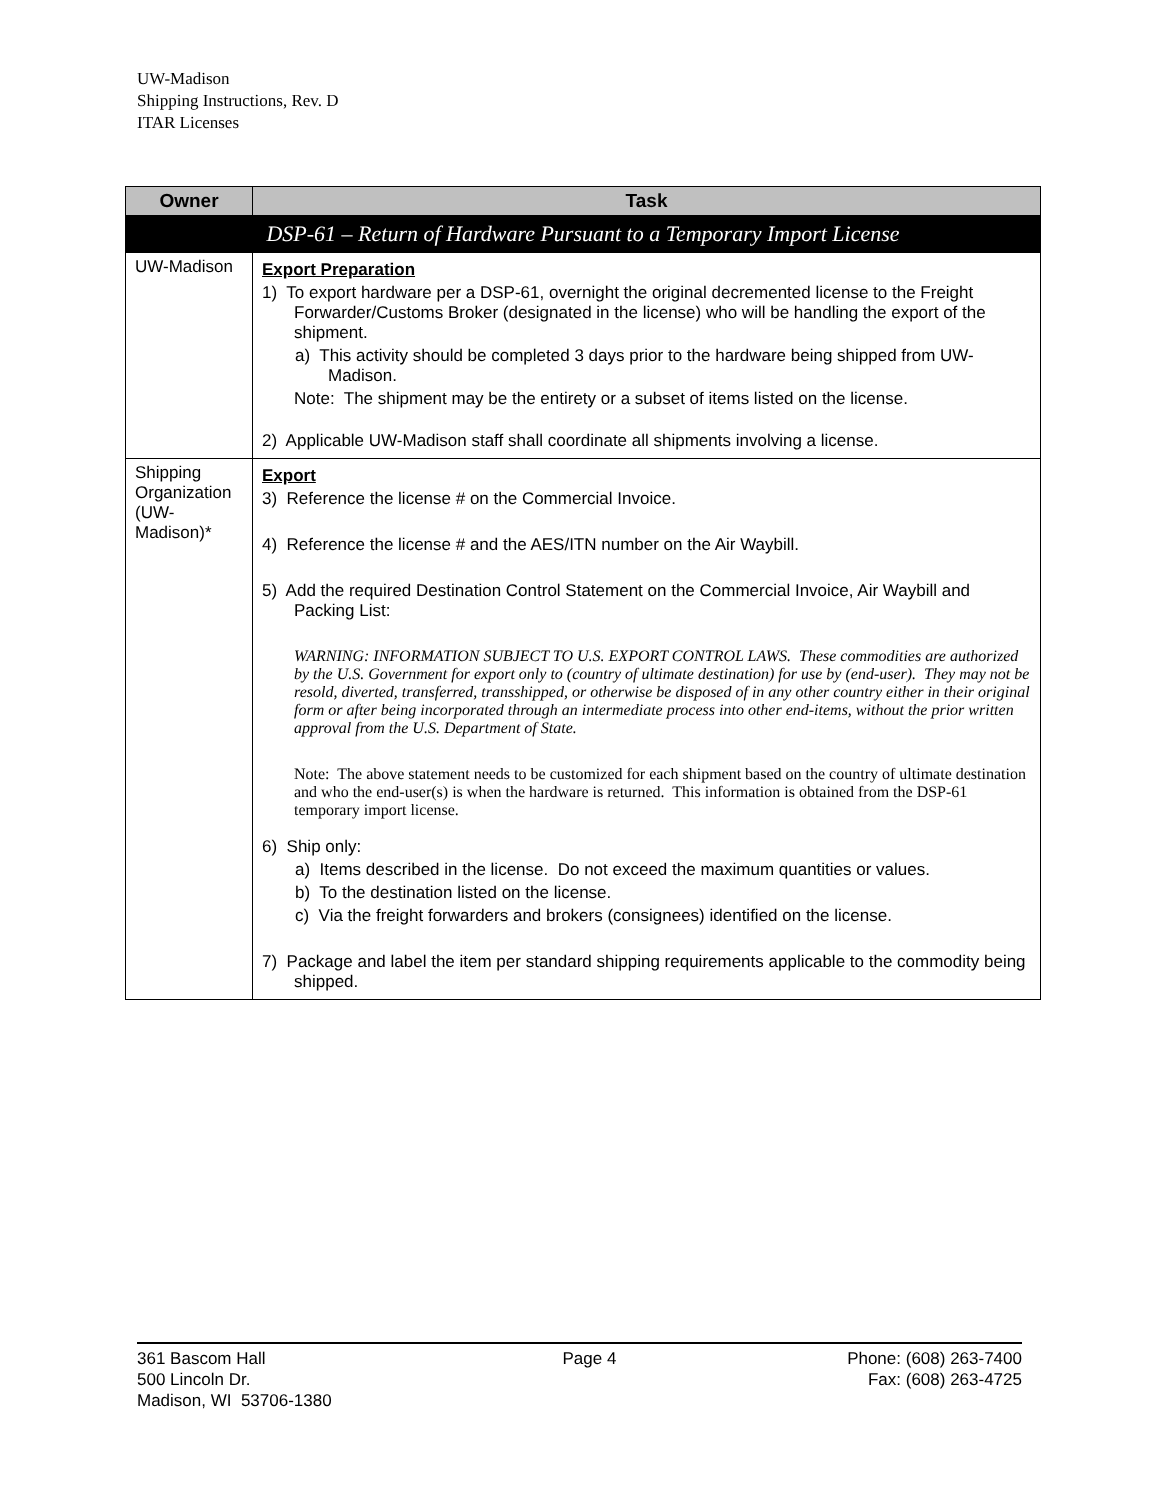UW-Madison
Shipping Instructions, Rev. D
ITAR Licenses
| Owner | Task |
| --- | --- |
| DSP-61 – Return of Hardware Pursuant to a Temporary Import License | |
| UW-Madison | Export Preparation 1) To export hardware per a DSP-61, overnight the original decremented license to the Freight Forwarder/Customs Broker (designated in the license) who will be handling the export of the shipment. a) This activity should be completed 3 days prior to the hardware being shipped from UW-Madison. Note: The shipment may be the entirety or a subset of items listed on the license. 2) Applicable UW-Madison staff shall coordinate all shipments involving a license. |
| Shipping Organization (UW-Madison)* | Export 3) Reference the license # on the Commercial Invoice. 4) Reference the license # and the AES/ITN number on the Air Waybill. 5) Add the required Destination Control Statement on the Commercial Invoice, Air Waybill and Packing List: WARNING: INFORMATION SUBJECT TO U.S. EXPORT CONTROL LAWS. These commodities are authorized by the U.S. Government for export only to (country of ultimate destination) for use by (end-user). They may not be resold, diverted, transferred, transshipped, or otherwise be disposed of in any other country either in their original form or after being incorporated through an intermediate process into other end-items, without the prior written approval from the U.S. Department of State. Note: The above statement needs to be customized for each shipment based on the country of ultimate destination and who the end-user(s) is when the hardware is returned. This information is obtained from the DSP-61 temporary import license. 6) Ship only: a) Items described in the license. Do not exceed the maximum quantities or values. b) To the destination listed on the license. c) Via the freight forwarders and brokers (consignees) identified on the license. 7) Package and label the item per standard shipping requirements applicable to the commodity being shipped. |
361 Bascom Hall
500 Lincoln Dr.
Madison, WI 53706-1380
Page 4 Phone: (608) 263-7400
Fax: (608) 263-4725